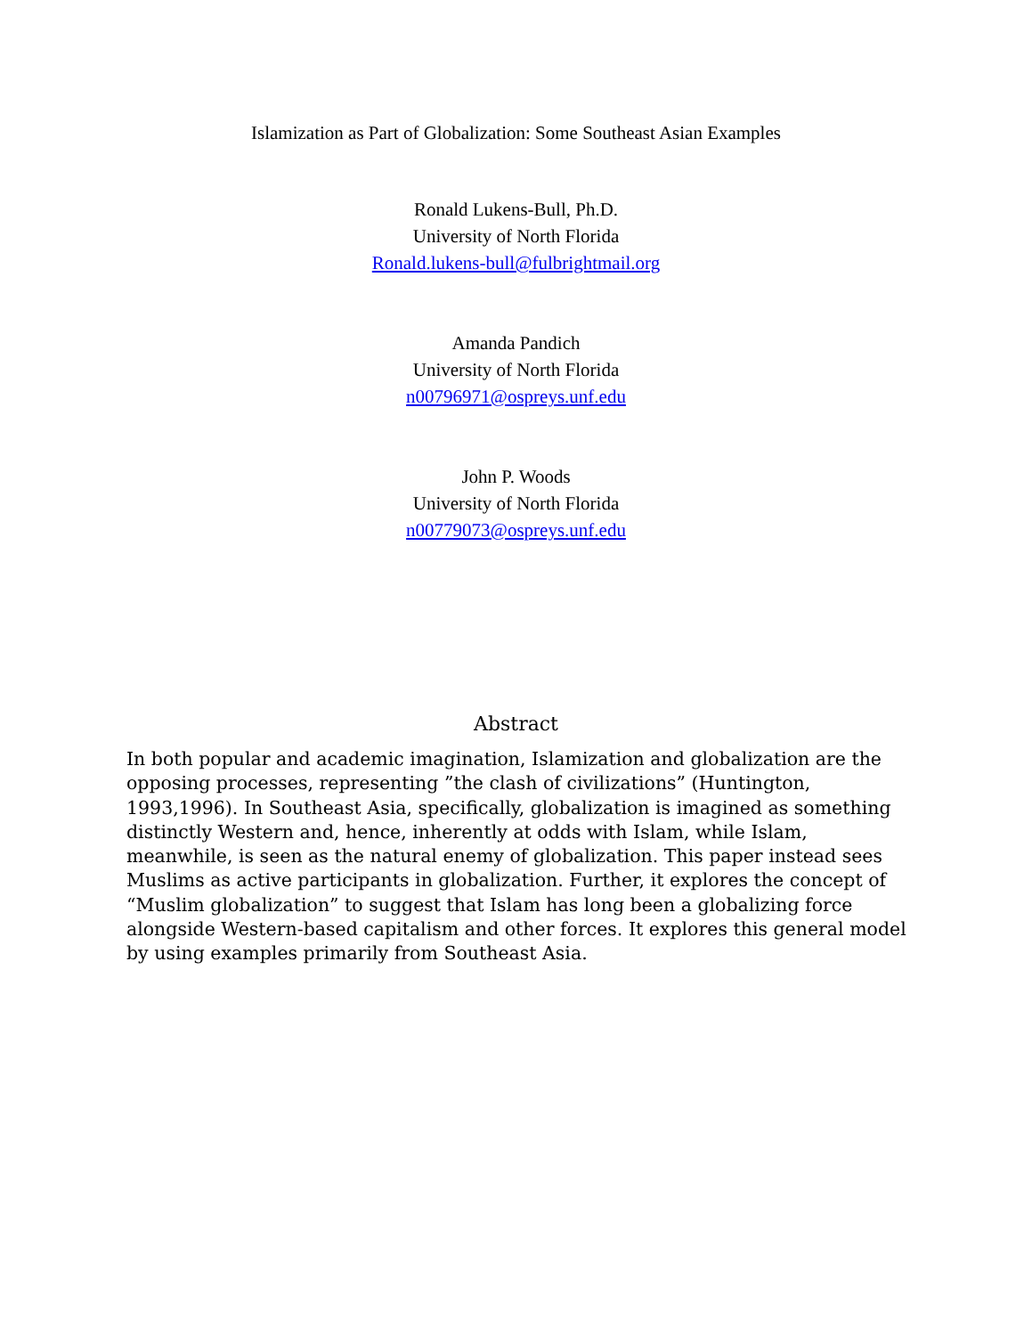Islamization as Part of Globalization: Some Southeast Asian Examples
Ronald Lukens-Bull, Ph.D.
University of North Florida
Ronald.lukens-bull@fulbrightmail.org
Amanda Pandich
University of North Florida
n00796971@ospreys.unf.edu
John P. Woods
University of North Florida
n00779073@ospreys.unf.edu
Abstract
In both popular and academic imagination, Islamization and globalization are the opposing processes, representing ”the clash of civilizations” (Huntington, 1993,1996). In Southeast Asia, specifically, globalization is imagined as something distinctly Western and, hence, inherently at odds with Islam, while Islam, meanwhile, is seen as the natural enemy of globalization. This paper instead sees Muslims as active participants in globalization. Further, it explores the concept of “Muslim globalization” to suggest that Islam has long been a globalizing force alongside Western-based capitalism and other forces. It explores this general model by using examples primarily from Southeast Asia.